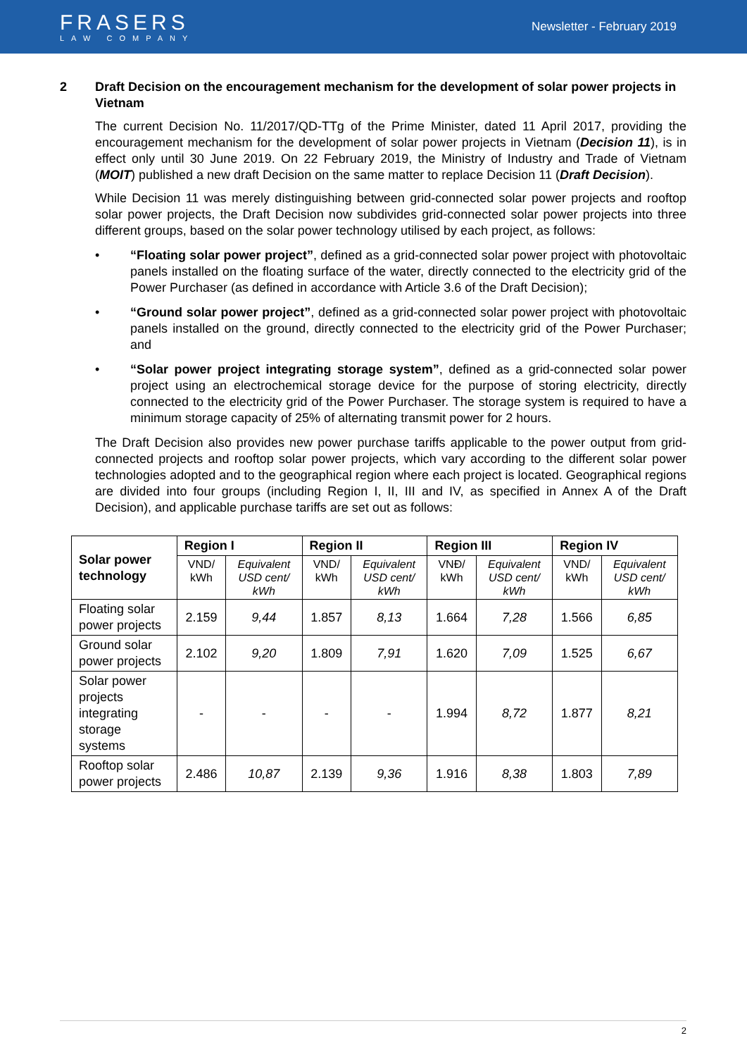FRASERS
LAW COMPANY
Newsletter - February 2019
2 Draft Decision on the encouragement mechanism for the development of solar power projects in Vietnam
The current Decision No. 11/2017/QD-TTg of the Prime Minister, dated 11 April 2017, providing the encouragement mechanism for the development of solar power projects in Vietnam (Decision 11), is in effect only until 30 June 2019. On 22 February 2019, the Ministry of Industry and Trade of Vietnam (MOIT) published a new draft Decision on the same matter to replace Decision 11 (Draft Decision).
While Decision 11 was merely distinguishing between grid-connected solar power projects and rooftop solar power projects, the Draft Decision now subdivides grid-connected solar power projects into three different groups, based on the solar power technology utilised by each project, as follows:
• “Floating solar power project”, defined as a grid-connected solar power project with photovoltaic panels installed on the floating surface of the water, directly connected to the electricity grid of the Power Purchaser (as defined in accordance with Article 3.6 of the Draft Decision);
• “Ground solar power project”, defined as a grid-connected solar power project with photovoltaic panels installed on the ground, directly connected to the electricity grid of the Power Purchaser; and
• “Solar power project integrating storage system”, defined as a grid-connected solar power project using an electrochemical storage device for the purpose of storing electricity, directly connected to the electricity grid of the Power Purchaser. The storage system is required to have a minimum storage capacity of 25% of alternating transmit power for 2 hours.
The Draft Decision also provides new power purchase tariffs applicable to the power output from grid-connected projects and rooftop solar power projects, which vary according to the different solar power technologies adopted and to the geographical region where each project is located. Geographical regions are divided into four groups (including Region I, II, III and IV, as specified in Annex A of the Draft Decision), and applicable purchase tariffs are set out as follows:
| Solar power technology | Region I | | Region II | | Region III | | Region IV | |
| --- | --- | --- | --- | --- | --- | --- | --- | --- |
| | VND/ kWh | Equivalent USD cent/ kWh | VND/ kWh | Equivalent USD cent/ kWh | VNĐ/ kWh | Equivalent USD cent/ kWh | VND/ kWh | Equivalent USD cent/ kWh |
| Floating solar power projects | 2.159 | 9,44 | 1.857 | 8,13 | 1.664 | 7,28 | 1.566 | 6,85 |
| Ground solar power projects | 2.102 | 9,20 | 1.809 | 7,91 | 1.620 | 7,09 | 1.525 | 6,67 |
| Solar power projects integrating storage systems | - | - | - | - | 1.994 | 8,72 | 1.877 | 8,21 |
| Rooftop solar power projects | 2.486 | 10,87 | 2.139 | 9,36 | 1.916 | 8,38 | 1.803 | 7,89 |
2